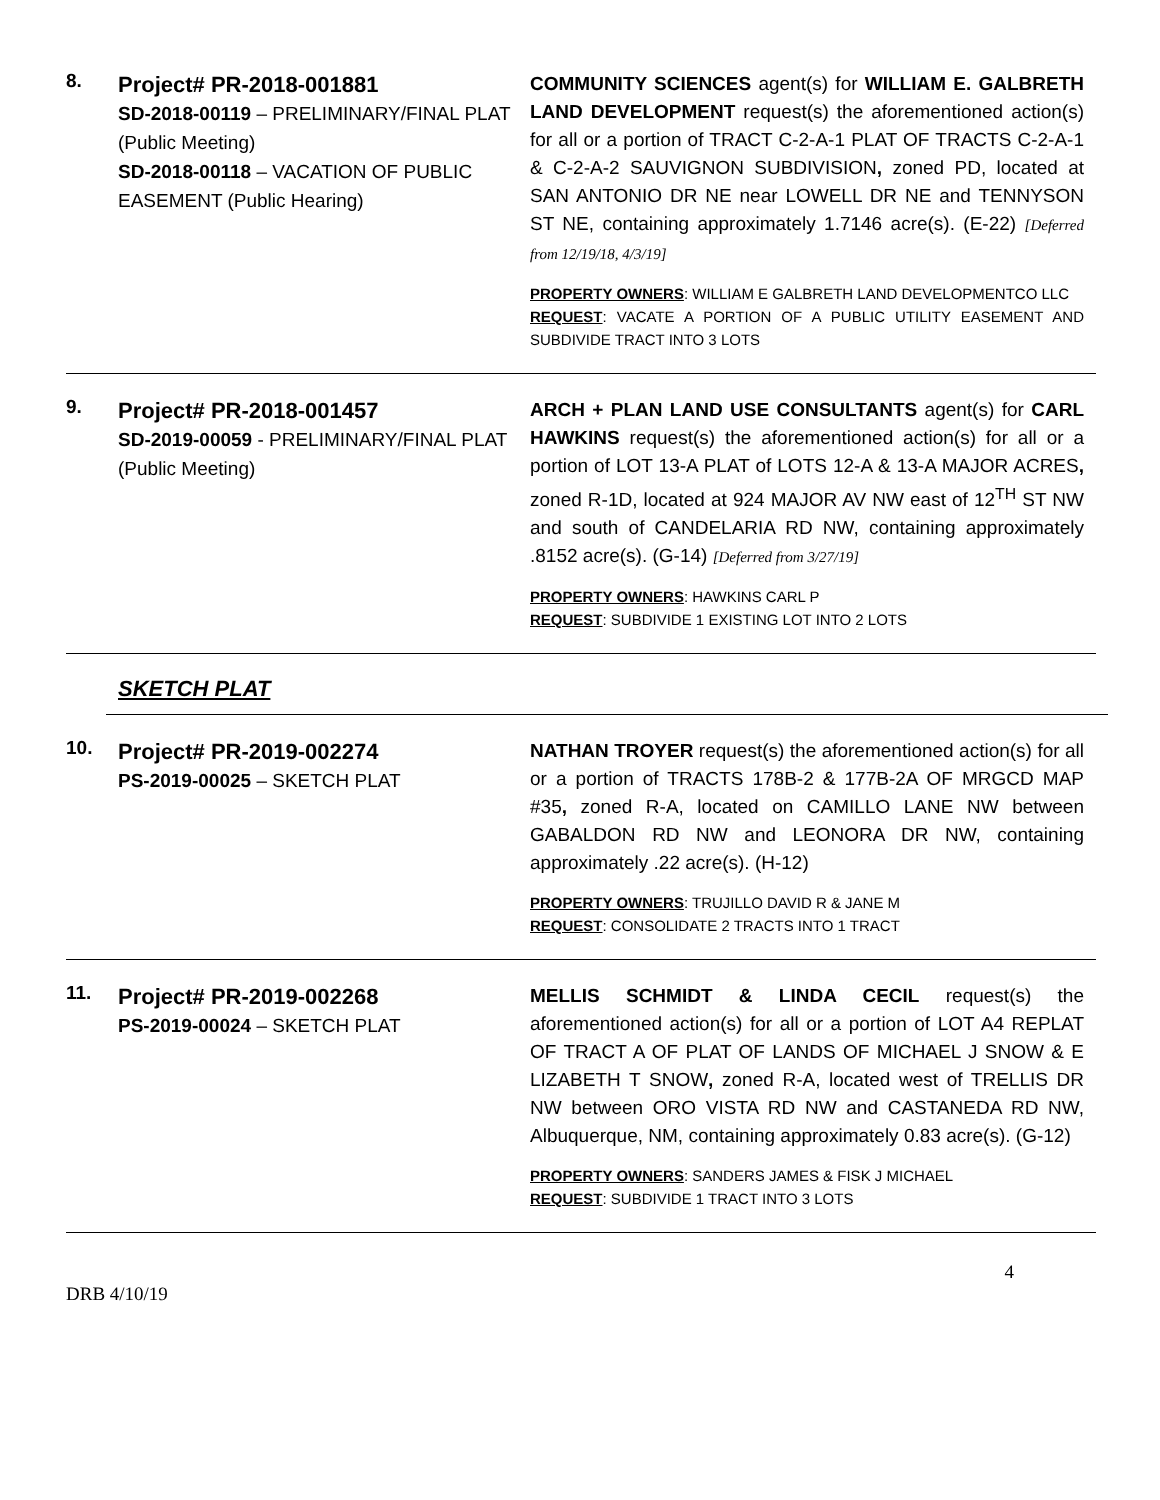8.
Project# PR-2018-001881
SD-2018-00119 – PRELIMINARY/FINAL PLAT (Public Meeting)
SD-2018-00118 – VACATION OF PUBLIC EASEMENT (Public Hearing)
COMMUNITY SCIENCES agent(s) for WILLIAM E. GALBRETH LAND DEVELOPMENT request(s) the aforementioned action(s) for all or a portion of TRACT C-2-A-1 PLAT OF TRACTS C-2-A-1 & C-2-A-2 SAUVIGNON SUBDIVISION, zoned PD, located at SAN ANTONIO DR NE near LOWELL DR NE and TENNYSON ST NE, containing approximately 1.7146 acre(s). (E-22) [Deferred from 12/19/18, 4/3/19]
PROPERTY OWNERS: WILLIAM E GALBRETH LAND DEVELOPMENTCO LLC
REQUEST: VACATE A PORTION OF A PUBLIC UTILITY EASEMENT AND SUBDIVIDE TRACT INTO 3 LOTS
9.
Project# PR-2018-001457
SD-2019-00059 - PRELIMINARY/FINAL PLAT
(Public Meeting)
ARCH + PLAN LAND USE CONSULTANTS agent(s) for CARL HAWKINS request(s) the aforementioned action(s) for all or a portion of LOT 13-A PLAT of LOTS 12-A & 13-A MAJOR ACRES, zoned R-1D, located at 924 MAJOR AV NW east of 12<sup>TH</sup> ST NW and south of CANDELARIA RD NW, containing approximately .8152 acre(s). (G-14) [Deferred from 3/27/19]
PROPERTY OWNERS: HAWKINS CARL P
REQUEST: SUBDIVIDE 1 EXISTING LOT INTO 2 LOTS
SKETCH PLAT
10.
Project# PR-2019-002274
PS-2019-00025 – SKETCH PLAT
NATHAN TROYER request(s) the aforementioned action(s) for all or a portion of TRACTS 178B-2 & 177B-2A OF MRGCD MAP #35, zoned R-A, located on CAMILLO LANE NW between GABALDON RD NW and LEONORA DR NW, containing approximately .22 acre(s). (H-12)
PROPERTY OWNERS: TRUJILLO DAVID R & JANE M
REQUEST: CONSOLIDATE 2 TRACTS INTO 1 TRACT
11.
Project# PR-2019-002268
PS-2019-00024 – SKETCH PLAT
MELLIS SCHMIDT & LINDA CECIL request(s) the aforementioned action(s) for all or a portion of LOT A4 REPLAT OF TRACT A OF PLAT OF LANDS OF MICHAEL J SNOW & E LIZABETH T SNOW, zoned R-A, located west of TRELLIS DR NW between ORO VISTA RD NW and CASTANEDA RD NW, Albuquerque, NM, containing approximately 0.83 acre(s). (G-12)
PROPERTY OWNERS: SANDERS JAMES & FISK J MICHAEL
REQUEST: SUBDIVIDE 1 TRACT INTO 3 LOTS
4
DRB 4/10/19